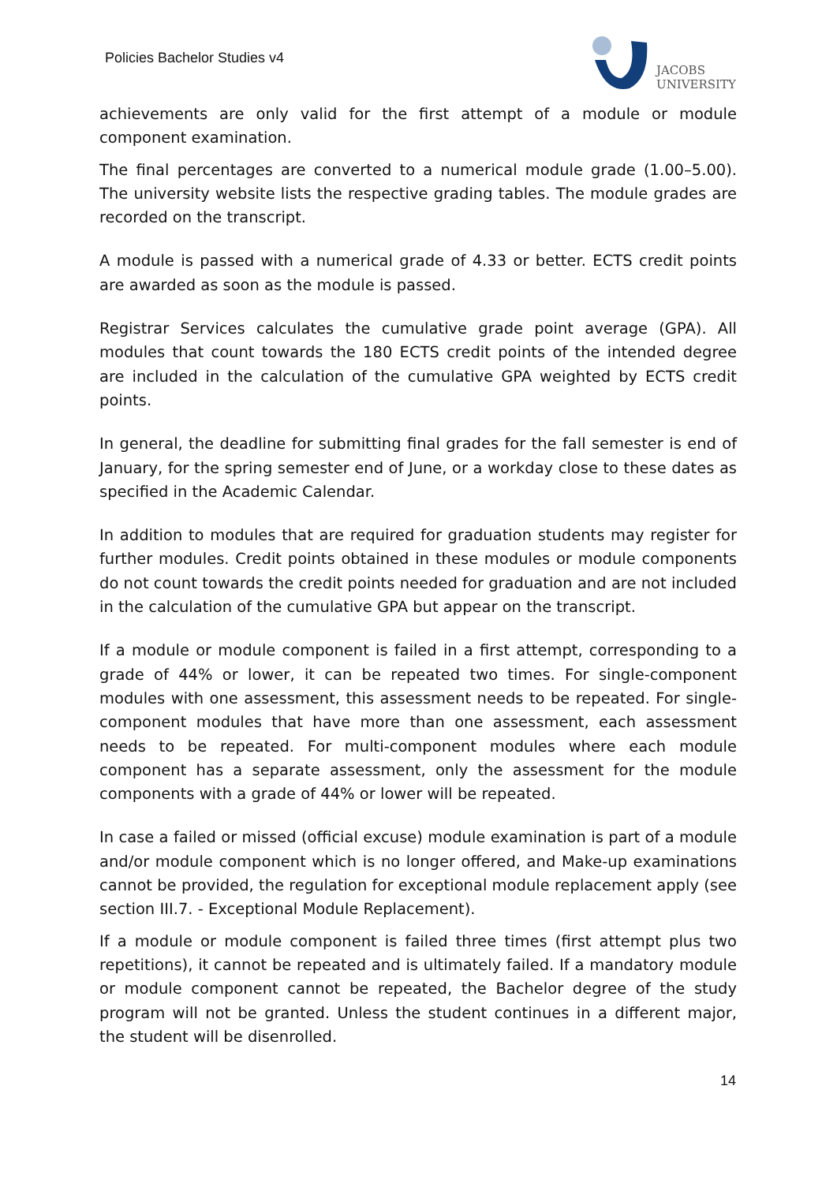Policies Bachelor Studies v4
JACOBS
UNIVERSITY
achievements are only valid for the first attempt of a module or module component examination.
The final percentages are converted to a numerical module grade (1.00–5.00). The university website lists the respective grading tables. The module grades are recorded on the transcript.
A module is passed with a numerical grade of 4.33 or better. ECTS credit points are awarded as soon as the module is passed.
Registrar Services calculates the cumulative grade point average (GPA). All modules that count towards the 180 ECTS credit points of the intended degree are included in the calculation of the cumulative GPA weighted by ECTS credit points.
In general, the deadline for submitting final grades for the fall semester is end of January, for the spring semester end of June, or a workday close to these dates as specified in the Academic Calendar.
In addition to modules that are required for graduation students may register for further modules. Credit points obtained in these modules or module components do not count towards the credit points needed for graduation and are not included in the calculation of the cumulative GPA but appear on the transcript.
If a module or module component is failed in a first attempt, corresponding to a grade of 44% or lower, it can be repeated two times. For single-component modules with one assessment, this assessment needs to be repeated. For single-component modules that have more than one assessment, each assessment needs to be repeated. For multi-component modules where each module component has a separate assessment, only the assessment for the module components with a grade of 44% or lower will be repeated.
In case a failed or missed (official excuse) module examination is part of a module and/or module component which is no longer offered, and Make-up examinations cannot be provided, the regulation for exceptional module replacement apply (see section III.7. - Exceptional Module Replacement).
If a module or module component is failed three times (first attempt plus two repetitions), it cannot be repeated and is ultimately failed. If a mandatory module or module component cannot be repeated, the Bachelor degree of the study program will not be granted. Unless the student continues in a different major, the student will be disenrolled.
14